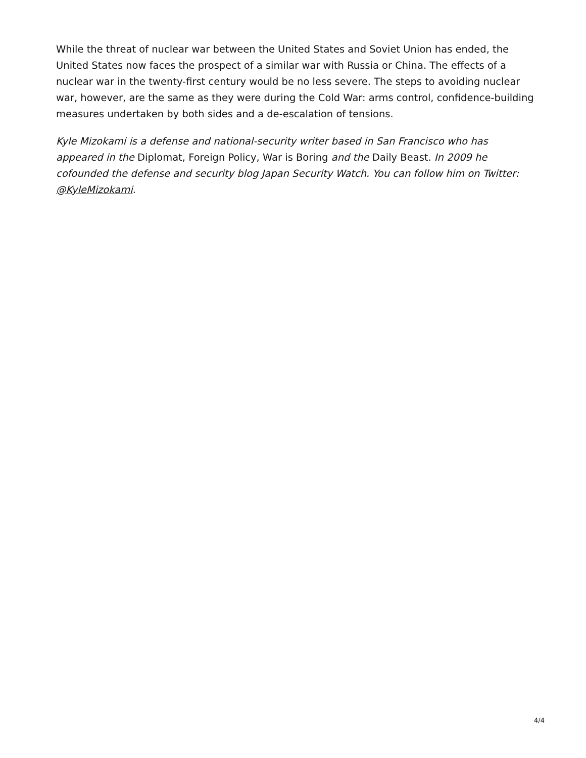While the threat of nuclear war between the United States and Soviet Union has ended, the United States now faces the prospect of a similar war with Russia or China. The effects of a nuclear war in the twenty-first century would be no less severe. The steps to avoiding nuclear war, however, are the same as they were during the Cold War: arms control, confidence-building measures undertaken by both sides and a de-escalation of tensions.
Kyle Mizokami is a defense and national-security writer based in San Francisco who has appeared in the Diplomat, Foreign Policy, War is Boring and the Daily Beast. In 2009 he cofounded the defense and security blog Japan Security Watch. You can follow him on Twitter: @KyleMizokami.
4/4